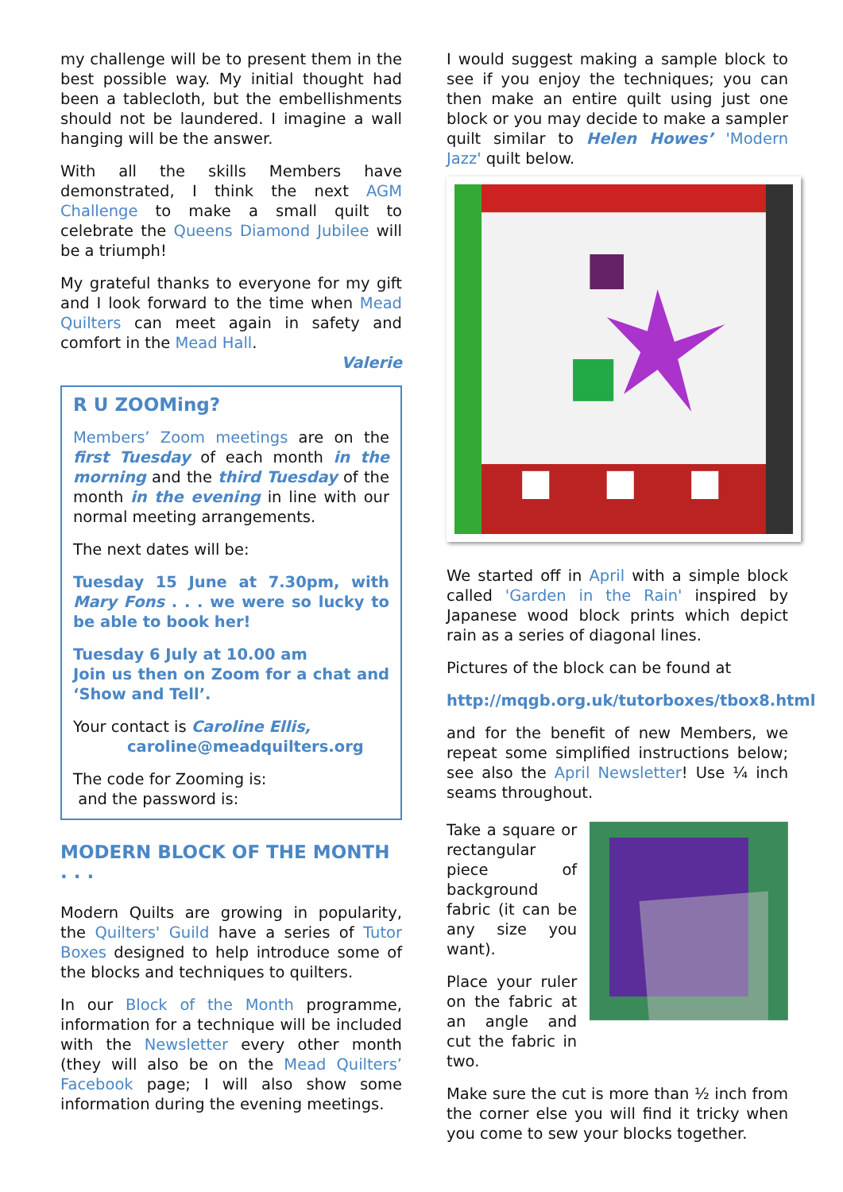my challenge will be to present them in the best possible way. My initial thought had been a tablecloth, but the embellishments should not be laundered. I imagine a wall hanging will be the answer.
With all the skills Members have demonstrated, I think the next AGM Challenge to make a small quilt to celebrate the Queens Diamond Jubilee will be a triumph!
My grateful thanks to everyone for my gift and I look forward to the time when Mead Quilters can meet again in safety and comfort in the Mead Hall.
Valerie
R U ZOOMing?
Members’ Zoom meetings are on the first Tuesday of each month in the morning and the third Tuesday of the month in the evening in line with our normal meeting arrangements.
The next dates will be:
Tuesday 15 June at 7.30pm, with Mary Fons . . . we were so lucky to be able to book her!
Tuesday 6 July at 10.00 am
Join us then on Zoom for a chat and ‘Show and Tell’.
Your contact is Caroline Ellis,
caroline@meadquilters.org
The code for Zooming is:
and the password is:
MODERN BLOCK OF THE MONTH . . .
Modern Quilts are growing in popularity, the Quilters' Guild have a series of Tutor Boxes designed to help introduce some of the blocks and techniques to quilters.
In our Block of the Month programme, information for a technique will be included with the Newsletter every other month (they will also be on the Mead Quilters’ Facebook page; I will also show some information during the evening meetings.
I would suggest making a sample block to see if you enjoy the techniques; you can then make an entire quilt using just one block or you may decide to make a sampler quilt similar to Helen Howes’ 'Modern Jazz' quilt below.
We started off in April with a simple block called 'Garden in the Rain' inspired by Japanese wood block prints which depict rain as a series of diagonal lines.
Pictures of the block can be found at
http://mqgb.org.uk/tutorboxes/tbox8.html
and for the benefit of new Members, we repeat some simplified instructions below; see also the April Newsletter! Use ¼ inch seams throughout.
Take a square or rectangular piece of background fabric (it can be any size you want).
Place your ruler on the fabric at an angle and cut the fabric in two.
Make sure the cut is more than ½ inch from the corner else you will find it tricky when you come to sew your blocks together.